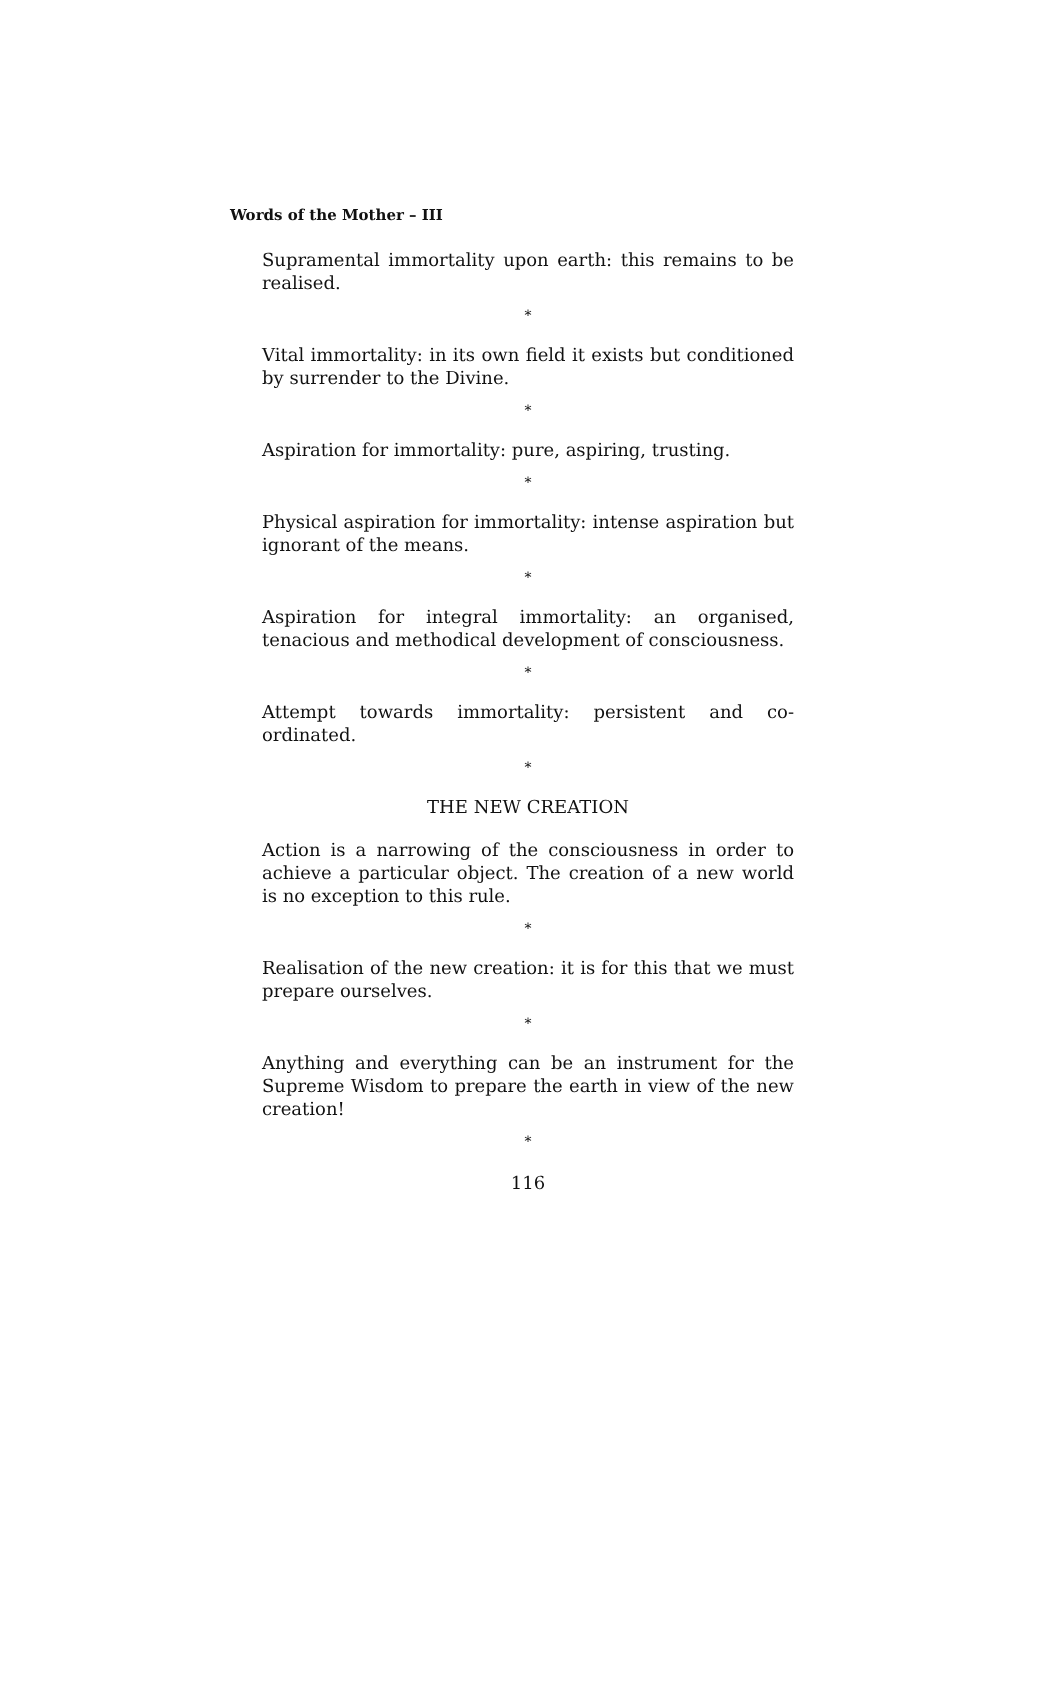Words of the Mother – III
Supramental immortality upon earth: this remains to be realised.
*
Vital immortality: in its own field it exists but conditioned by surrender to the Divine.
*
Aspiration for immortality: pure, aspiring, trusting.
*
Physical aspiration for immortality: intense aspiration but ignorant of the means.
*
Aspiration for integral immortality: an organised, tenacious and methodical development of consciousness.
*
Attempt towards immortality: persistent and co-ordinated.
*
THE NEW CREATION
Action is a narrowing of the consciousness in order to achieve a particular object. The creation of a new world is no exception to this rule.
*
Realisation of the new creation: it is for this that we must prepare ourselves.
*
Anything and everything can be an instrument for the Supreme Wisdom to prepare the earth in view of the new creation!
*
116